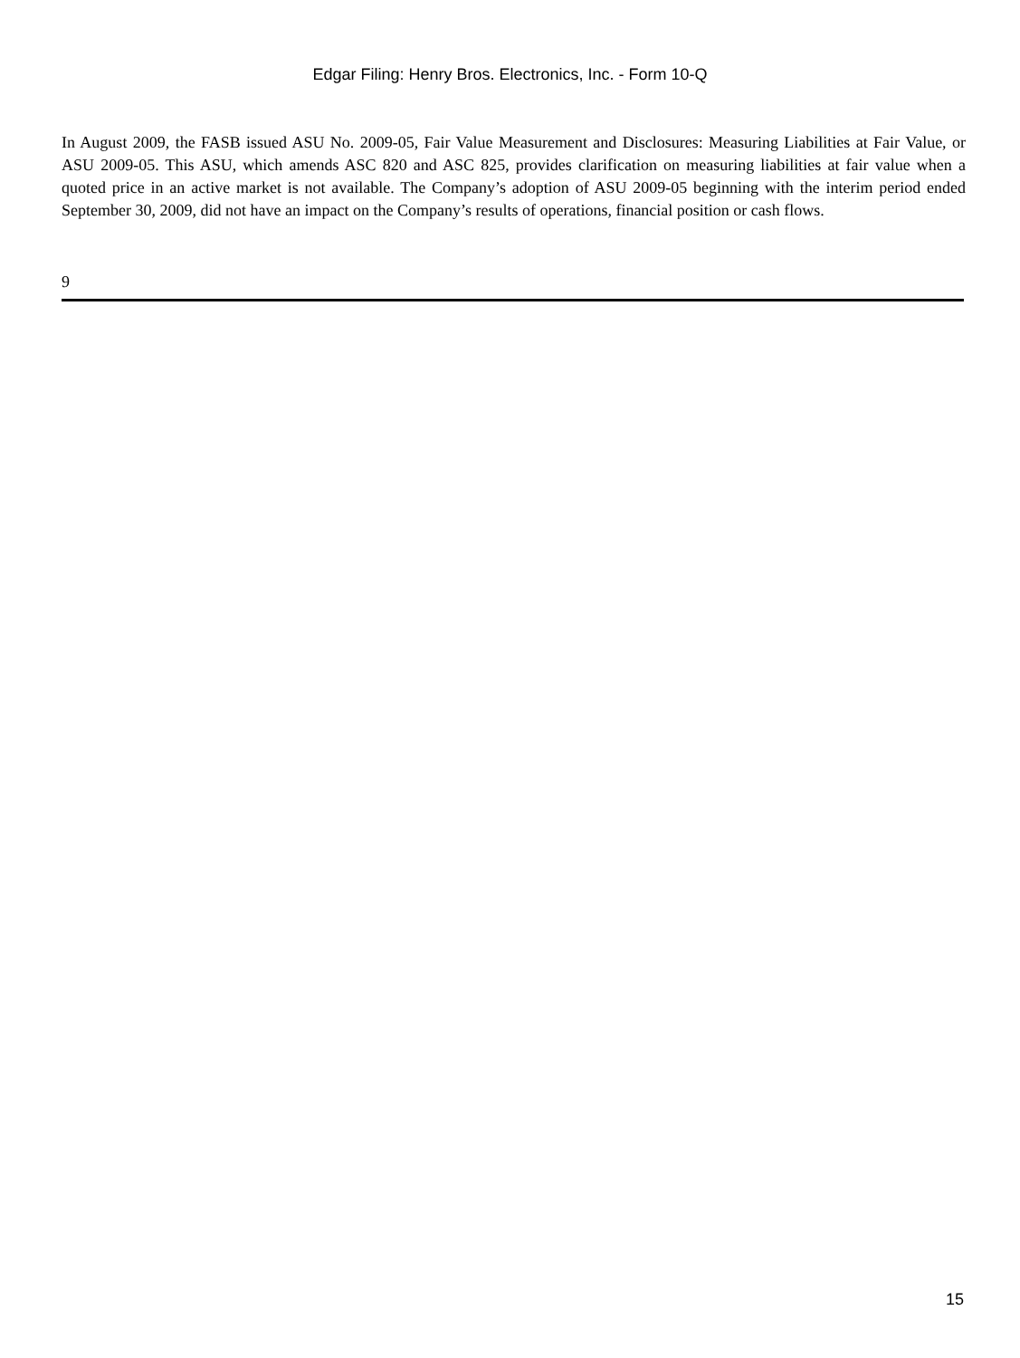Edgar Filing: Henry Bros. Electronics, Inc. - Form 10-Q
In August 2009, the FASB issued ASU No. 2009-05, Fair Value Measurement and Disclosures: Measuring Liabilities at Fair Value, or ASU 2009-05. This ASU, which amends ASC 820 and ASC 825, provides clarification on measuring liabilities at fair value when a quoted price in an active market is not available. The Company’s adoption of ASU 2009-05 beginning with the interim period ended September 30, 2009, did not have an impact on the Company’s results of operations, financial position or cash flows.
9
15